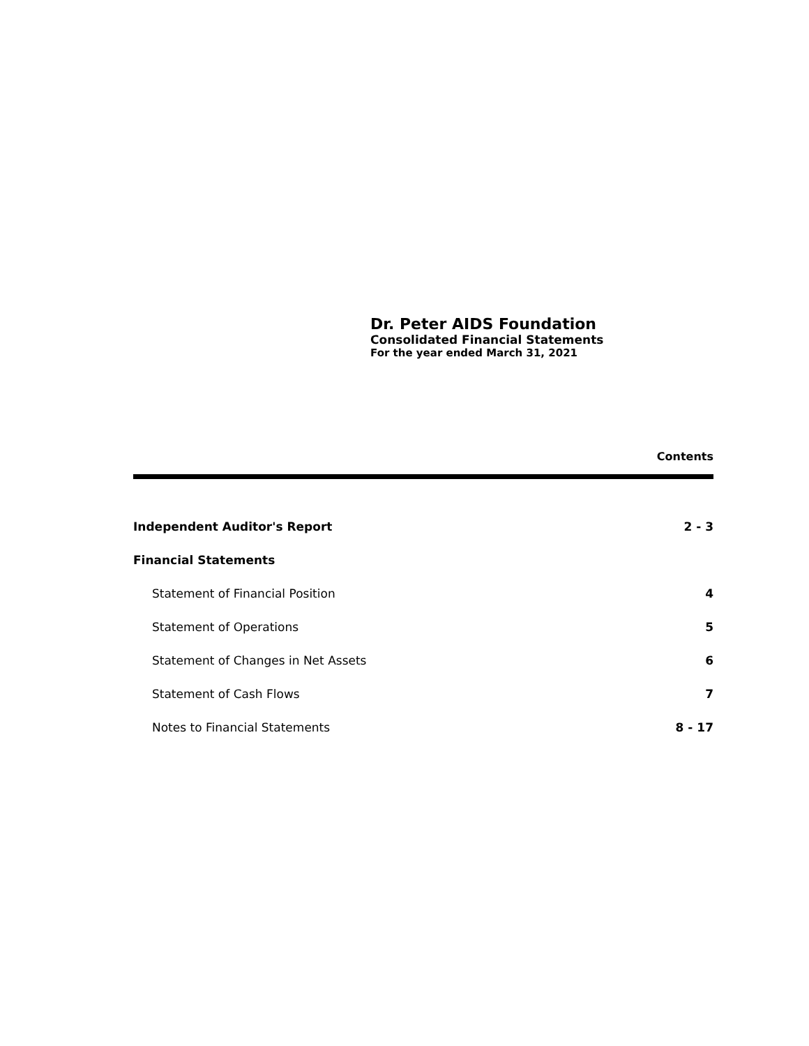Dr. Peter AIDS Foundation
Consolidated Financial Statements
For the year ended March 31, 2021
Contents
| Independent Auditor's Report | 2 - 3 |
| Financial Statements | |
| Statement of Financial Position | 4 |
| Statement of Operations | 5 |
| Statement of Changes in Net Assets | 6 |
| Statement of Cash Flows | 7 |
| Notes to Financial Statements | 8 - 17 |